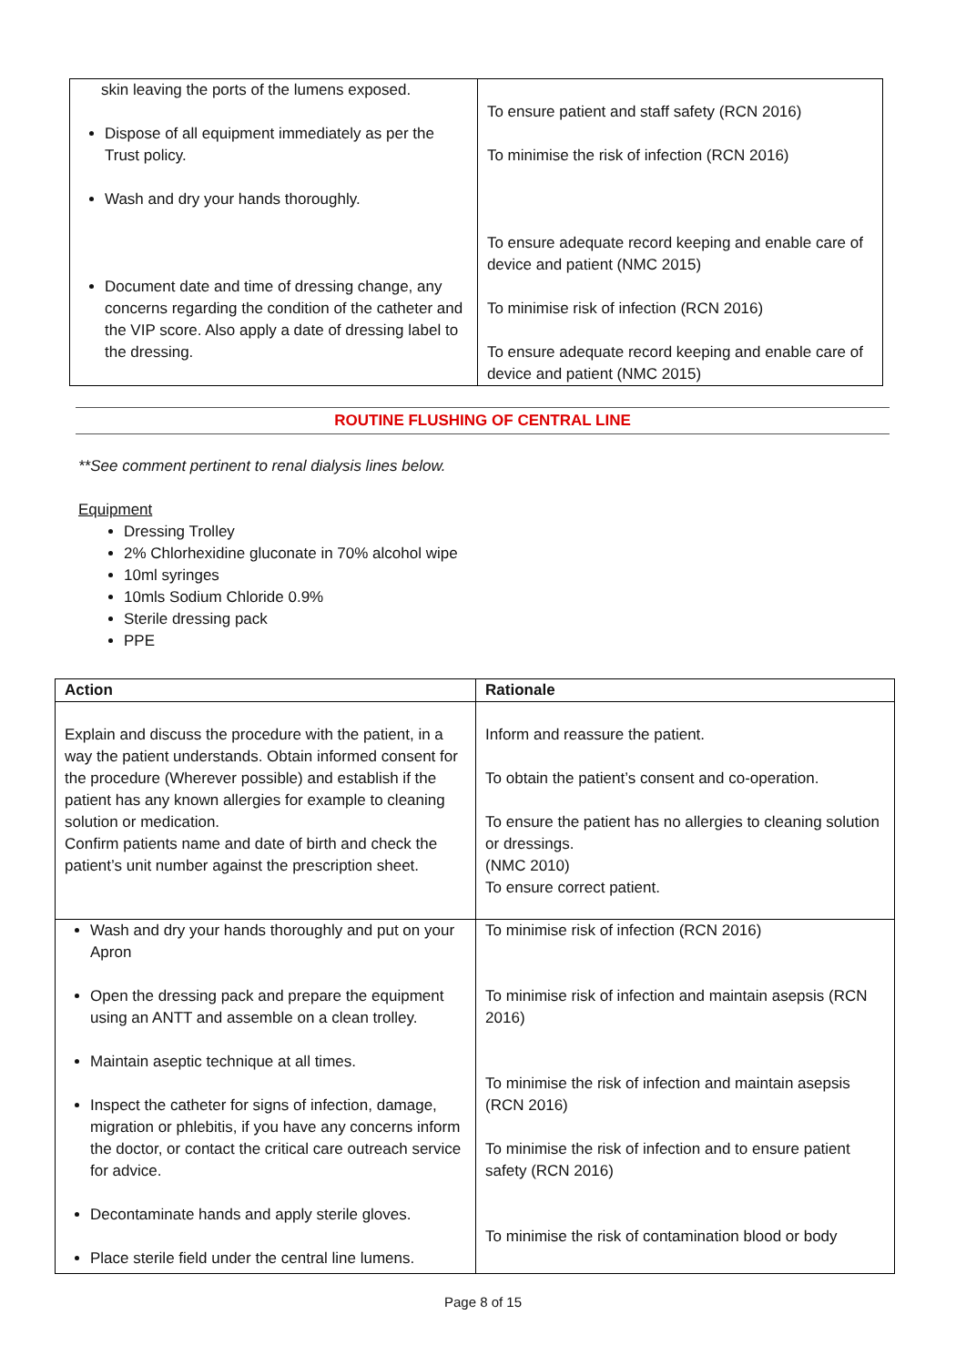| skin leaving the ports of the lumens exposed. Dispose of all equipment immediately as per the Trust policy. Wash and dry your hands thoroughly. Document date and time of dressing change, any concerns regarding the condition of the catheter and the VIP score. Also apply a date of dressing label to the dressing. | To ensure patient and staff safety (RCN 2016) To minimise the risk of infection (RCN 2016) To ensure adequate record keeping and enable care of device and patient (NMC 2015) To minimise risk of infection (RCN 2016) To ensure adequate record keeping and enable care of device and patient (NMC 2015) |
ROUTINE FLUSHING OF CENTRAL LINE
**See comment pertinent to renal dialysis lines below.
Equipment
Dressing Trolley
2% Chlorhexidine gluconate in 70% alcohol wipe
10ml syringes
10mls Sodium Chloride 0.9%
Sterile dressing pack
PPE
| Action | Rationale |
| --- | --- |
| Explain and discuss the procedure with the patient, in a way the patient understands. Obtain informed consent for the procedure (Wherever possible) and establish if the patient has any known allergies for example to cleaning solution or medication. Confirm patients name and date of birth and check the patient’s unit number against the prescription sheet. | Inform and reassure the patient. To obtain the patient’s consent and co-operation. To ensure the patient has no allergies to cleaning solution or dressings. (NMC 2010) To ensure correct patient. |
| Wash and dry your hands thoroughly and put on your Apron Open the dressing pack and prepare the equipment using an ANTT and assemble on a clean trolley. Maintain aseptic technique at all times. Inspect the catheter for signs of infection, damage, migration or phlebitis, if you have any concerns inform the doctor, or contact the critical care outreach service for advice. Decontaminate hands and apply sterile gloves. Place sterile field under the central line lumens. | To minimise risk of infection (RCN 2016) To minimise risk of infection and maintain asepsis (RCN 2016) To minimise the risk of infection and maintain asepsis (RCN 2016) To minimise the risk of infection and to ensure patient safety (RCN 2016) To minimise the risk of contamination blood or body |
Page 8 of 15